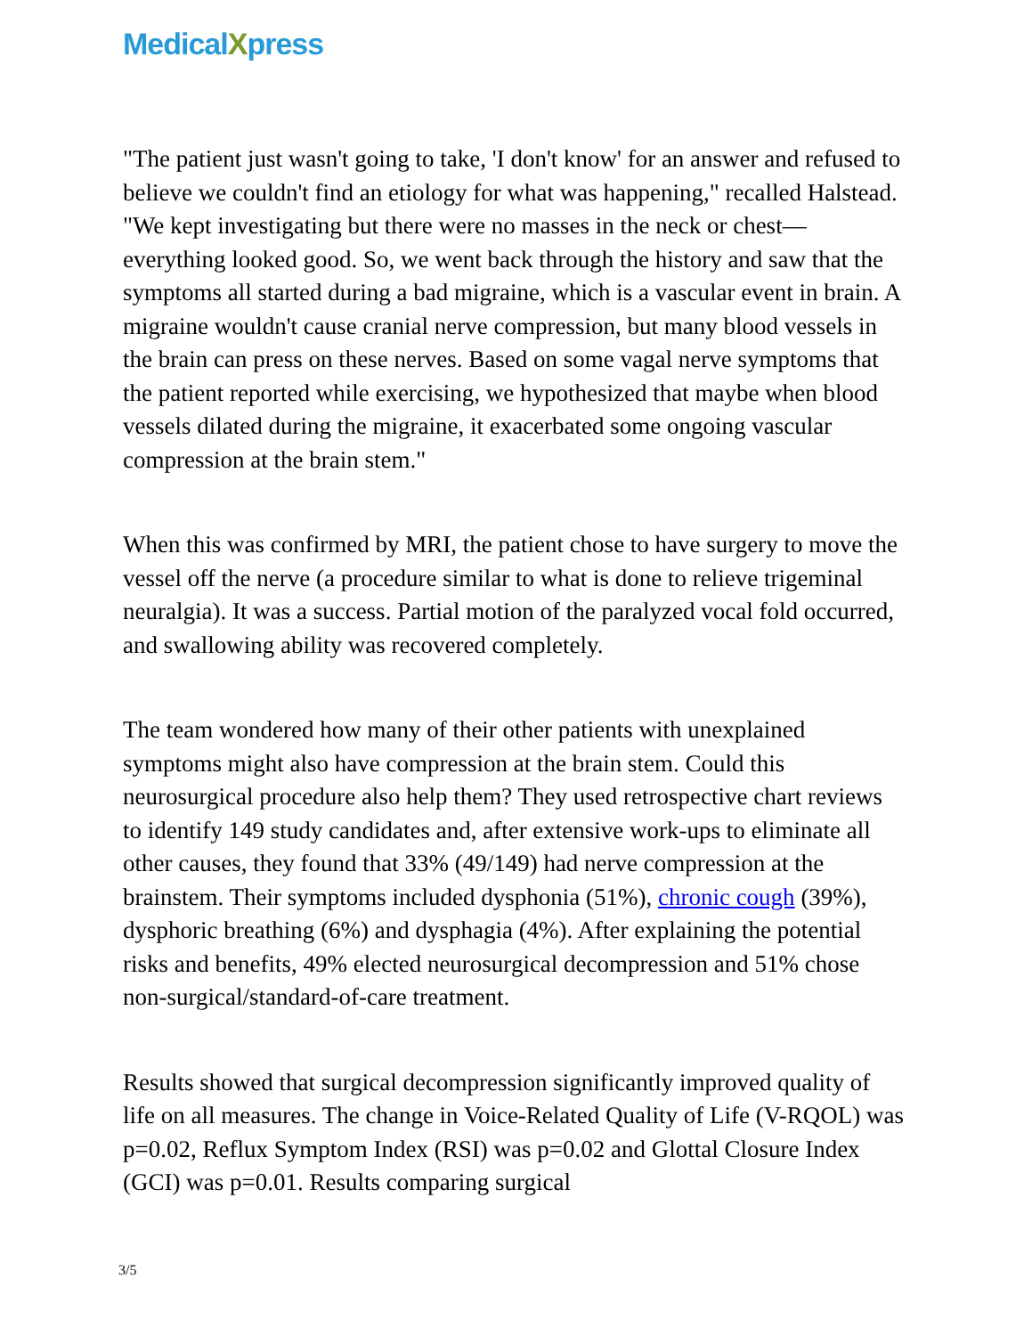MedicalXpress
"The patient just wasn't going to take, 'I don't know' for an answer and refused to believe we couldn't find an etiology for what was happening," recalled Halstead. "We kept investigating but there were no masses in the neck or chest—everything looked good. So, we went back through the history and saw that the symptoms all started during a bad migraine, which is a vascular event in brain. A migraine wouldn't cause cranial nerve compression, but many blood vessels in the brain can press on these nerves. Based on some vagal nerve symptoms that the patient reported while exercising, we hypothesized that maybe when blood vessels dilated during the migraine, it exacerbated some ongoing vascular compression at the brain stem."
When this was confirmed by MRI, the patient chose to have surgery to move the vessel off the nerve (a procedure similar to what is done to relieve trigeminal neuralgia). It was a success. Partial motion of the paralyzed vocal fold occurred, and swallowing ability was recovered completely.
The team wondered how many of their other patients with unexplained symptoms might also have compression at the brain stem. Could this neurosurgical procedure also help them? They used retrospective chart reviews to identify 149 study candidates and, after extensive work-ups to eliminate all other causes, they found that 33% (49/149) had nerve compression at the brainstem. Their symptoms included dysphonia (51%), chronic cough (39%), dysphoric breathing (6%) and dysphagia (4%). After explaining the potential risks and benefits, 49% elected neurosurgical decompression and 51% chose non-surgical/standard-of-care treatment.
Results showed that surgical decompression significantly improved quality of life on all measures. The change in Voice-Related Quality of Life (V-RQOL) was p=0.02, Reflux Symptom Index (RSI) was p=0.02 and Glottal Closure Index (GCI) was p=0.01. Results comparing surgical
3/5